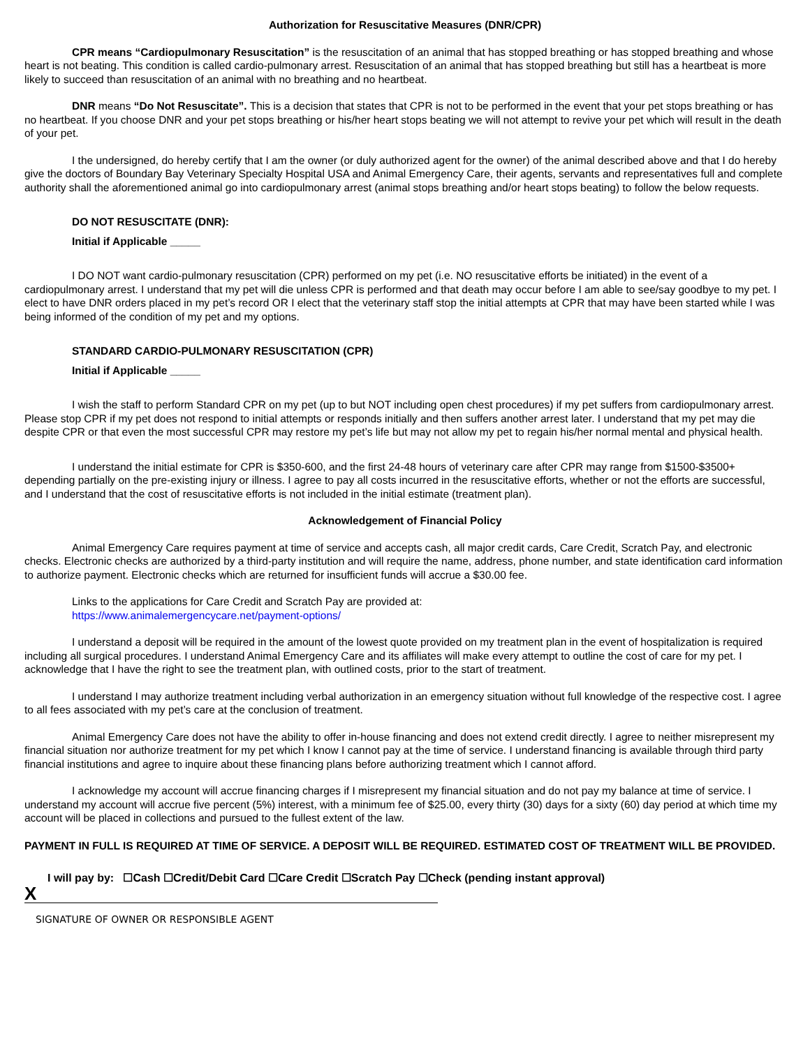Authorization for Resuscitative Measures (DNR/CPR)
CPR means “Cardiopulmonary Resuscitation” is the resuscitation of an animal that has stopped breathing or has stopped breathing and whose heart is not beating. This condition is called cardio-pulmonary arrest. Resuscitation of an animal that has stopped breathing but still has a heartbeat is more likely to succeed than resuscitation of an animal with no breathing and no heartbeat.
DNR means “Do Not Resuscitate”. This is a decision that states that CPR is not to be performed in the event that your pet stops breathing or has no heartbeat. If you choose DNR and your pet stops breathing or his/her heart stops beating we will not attempt to revive your pet which will result in the death of your pet.
I the undersigned, do hereby certify that I am the owner (or duly authorized agent for the owner) of the animal described above and that I do hereby give the doctors of Boundary Bay Veterinary Specialty Hospital USA and Animal Emergency Care, their agents, servants and representatives full and complete authority shall the aforementioned animal go into cardiopulmonary arrest (animal stops breathing and/or heart stops beating) to follow the below requests.
DO NOT RESUSCITATE (DNR):
Initial if Applicable _____
I DO NOT want cardio-pulmonary resuscitation (CPR) performed on my pet (i.e. NO resuscitative efforts be initiated) in the event of a cardiopulmonary arrest. I understand that my pet will die unless CPR is performed and that death may occur before I am able to see/say goodbye to my pet. I elect to have DNR orders placed in my pet’s record OR I elect that the veterinary staff stop the initial attempts at CPR that may have been started while I was being informed of the condition of my pet and my options.
STANDARD CARDIO-PULMONARY RESUSCITATION (CPR)
Initial if Applicable _____
I wish the staff to perform Standard CPR on my pet (up to but NOT including open chest procedures) if my pet suffers from cardiopulmonary arrest. Please stop CPR if my pet does not respond to initial attempts or responds initially and then suffers another arrest later. I understand that my pet may die despite CPR or that even the most successful CPR may restore my pet’s life but may not allow my pet to regain his/her normal mental and physical health.
I understand the initial estimate for CPR is $350-600, and the first 24-48 hours of veterinary care after CPR may range from $1500-$3500+ depending partially on the pre-existing injury or illness. I agree to pay all costs incurred in the resuscitative efforts, whether or not the efforts are successful, and I understand that the cost of resuscitative efforts is not included in the initial estimate (treatment plan).
Acknowledgement of Financial Policy
Animal Emergency Care requires payment at time of service and accepts cash, all major credit cards, Care Credit, Scratch Pay, and electronic checks. Electronic checks are authorized by a third-party institution and will require the name, address, phone number, and state identification card information to authorize payment. Electronic checks which are returned for insufficient funds will accrue a $30.00 fee.
Links to the applications for Care Credit and Scratch Pay are provided at:
https://www.animalemergencycare.net/payment-options/
I understand a deposit will be required in the amount of the lowest quote provided on my treatment plan in the event of hospitalization is required including all surgical procedures. I understand Animal Emergency Care and its affiliates will make every attempt to outline the cost of care for my pet. I acknowledge that I have the right to see the treatment plan, with outlined costs, prior to the start of treatment.
I understand I may authorize treatment including verbal authorization in an emergency situation without full knowledge of the respective cost. I agree to all fees associated with my pet’s care at the conclusion of treatment.
Animal Emergency Care does not have the ability to offer in-house financing and does not extend credit directly. I agree to neither misrepresent my financial situation nor authorize treatment for my pet which I know I cannot pay at the time of service. I understand financing is available through third party financial institutions and agree to inquire about these financing plans before authorizing treatment which I cannot afford.
I acknowledge my account will accrue financing charges if I misrepresent my financial situation and do not pay my balance at time of service. I understand my account will accrue five percent (5%) interest, with a minimum fee of $25.00, every thirty (30) days for a sixty (60) day period at which time my account will be placed in collections and pursued to the fullest extent of the law.
PAYMENT IN FULL IS REQUIRED AT TIME OF SERVICE. A DEPOSIT WILL BE REQUIRED. ESTIMATED COST OF TREATMENT WILL BE PROVIDED.
I will pay by: ☐Cash ☐Credit/Debit Card ☐Care Credit ☐Scratch Pay ☐Check (pending instant approval)
X
SIGNATURE OF OWNER OR RESPONSIBLE AGENT